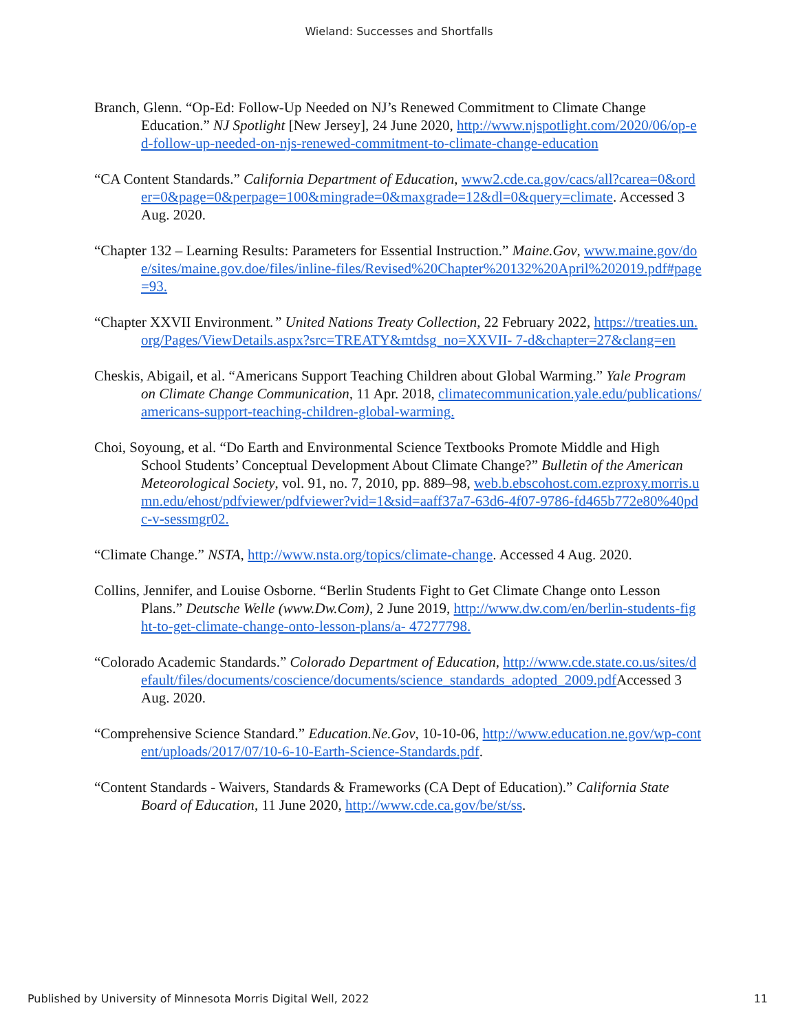Wieland: Successes and Shortfalls
Branch, Glenn. “Op-Ed: Follow-Up Needed on NJ’s Renewed Commitment to Climate Change Education.” NJ Spotlight [New Jersey], 24 June 2020, http://www.njspotlight.com/2020/06/op-ed-follow-up-needed-on-njs-renewed-commitment-to-climate-change-education
“CA Content Standards.” California Department of Education, www2.cde.ca.gov/cacs/all?carea=0&order=0&page=0&perpage=100&mingrade=0&maxgrade=12&dl=0&query=climate. Accessed 3 Aug. 2020.
“Chapter 132 – Learning Results: Parameters for Essential Instruction.” Maine.Gov, www.maine.gov/doe/sites/maine.gov.doe/files/inline-files/Revised%20Chapter%20132%20April%202019.pdf#page=93.
“Chapter XXVII Environment.” United Nations Treaty Collection, 22 February 2022, https://treaties.un.org/Pages/ViewDetails.aspx?src=TREATY&mtdsg_no=XXVII- 7-d&chapter=27&clang=en
Cheskis, Abigail, et al. “Americans Support Teaching Children about Global Warming.” Yale Program on Climate Change Communication, 11 Apr. 2018, climatecommunication.yale.edu/publications/americans-support-teaching-children-global-warming.
Choi, Soyoung, et al. “Do Earth and Environmental Science Textbooks Promote Middle and High School Students’ Conceptual Development About Climate Change?” Bulletin of the American Meteorological Society, vol. 91, no. 7, 2010, pp. 889–98, web.b.ebscohost.com.ezproxy.morris.umn.edu/ehost/pdfviewer/pdfviewer?vid=1&sid=aaff37a7-63d6-4f07-9786-fd465b772e80%40pdc-v-sessmgr02.
“Climate Change.” NSTA, http://www.nsta.org/topics/climate-change. Accessed 4 Aug. 2020.
Collins, Jennifer, and Louise Osborne. “Berlin Students Fight to Get Climate Change onto Lesson Plans.” Deutsche Welle (www.Dw.Com), 2 June 2019, http://www.dw.com/en/berlin-students-fight-to-get-climate-change-onto-lesson-plans/a- 47277798.
“Colorado Academic Standards.” Colorado Department of Education, http://www.cde.state.co.us/sites/default/files/documents/coscience/documents/science_standards_adopted_2009.pdf Accessed 3 Aug. 2020.
“Comprehensive Science Standard.” Education.Ne.Gov, 10-10-06, http://www.education.ne.gov/wp-content/uploads/2017/07/10-6-10-Earth-Science-Standards.pdf.
“Content Standards - Waivers, Standards & Frameworks (CA Dept of Education).” California State Board of Education, 11 June 2020, http://www.cde.ca.gov/be/st/ss.
Published by University of Minnesota Morris Digital Well, 2022 11